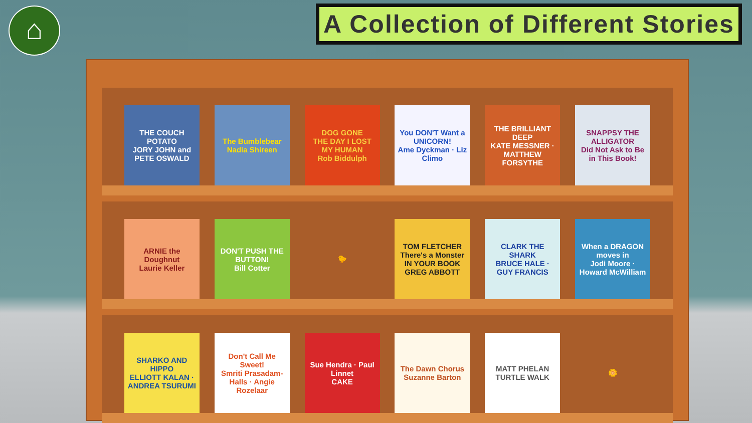⌂
A Collection of Different Stories
THE COUCH POTATO
JORY JOHN and PETE OSWALD
The Bumblebear
Nadia Shireen
DOG GONE
THE DAY I LOST MY HUMAN
Rob Biddulph
You DON'T Want a UNICORN!
Ame Dyckman · Liz Climo
THE BRILLIANT DEEP
KATE MESSNER · MATTHEW FORSYTHE
SNAPPSY THE ALLIGATOR
Did Not Ask to Be in This Book!
ARNIE the Doughnut
Laurie Keller
DON'T PUSH THE BUTTON!
Bill Cotter
🐤
TOM FLETCHER
There's a Monster IN YOUR BOOK
GREG ABBOTT
CLARK THE SHARK
BRUCE HALE · GUY FRANCIS
When a DRAGON moves in
Jodi Moore · Howard McWilliam
SHARKO AND HIPPO
ELLIOTT KALAN · ANDREA TSURUMI
Don't Call Me Sweet!
Smriti Prasadam-Halls · Angie Rozelaar
Sue Hendra · Paul Linnet
CAKE
The Dawn Chorus
Suzanne Barton
MATT PHELAN
TURTLE WALK
🌼